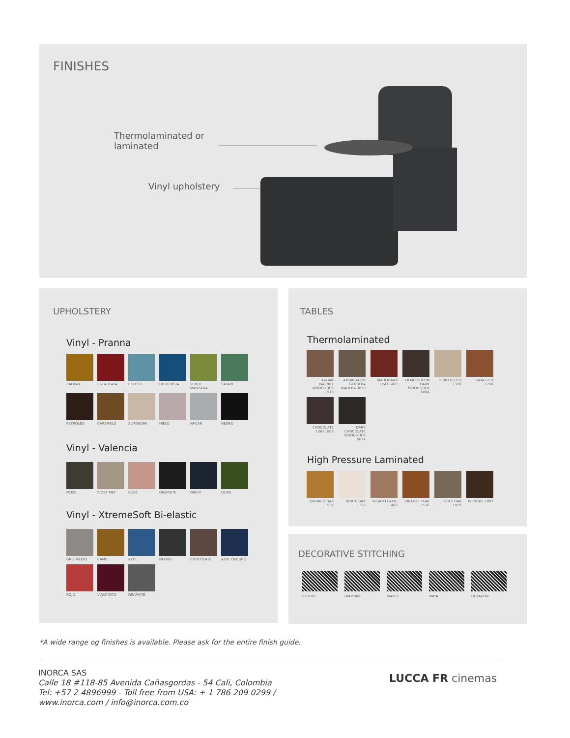FINISHES
Thermolaminated or
laminated
Vinyl upholstery
UPHOLSTERY
Vinyl - Pranna
ZAFRÁN ESCARLATA CELESTE HORTENSIA VERDE MANZANA SAFARI
PETRÓLEO CARAMELO ALMENDRA HIELO NÁCAR NEGRO
Vinyl - Valencia
MOSS IVORY MET ROSÉ GRAPHITE NIGHT OLIVE
Vinyl - XtremeSoft Bi-elastic
GRIS MEDIO CAMEL AZUL NEGRO CHOCOLATE AZUL OSCURO
ROJO VINOTINTO GRAPHITE
TABLES
Thermolaminated
ITALIAN WALNUT WOODSTICK 1513
AMBASADOR GERBERA MADERA 3873
MAHOGANY LISO 1460
OLMO ODEON DARK WOODSTICK 5884
PERILLO LISO 1320
HAYA LISO 1750
CHOCOLATE LISO 1808
DARK CHOCOLATE WOODSTICK 5874
High Pressure Laminated
ONTARIO OAK 1532
WHITE OAK 1336
SEGATO LATTE 1469
VINTAGE TEAK 1516
GREY OAK 1829 WENGUE 1807
DECORATIVE STITCHING
CLOUDS DIAMOND WAVES MAYA HEXAGON
*A wide range og finishes is available. Please ask for the entire finish guide.
INORCA SAS
Calle 18 #118-85 Avenida Cañasgordas - 54 Cali, Colombia
Tel: +57 2 4896999 - Toll free from USA: + 1 786 209 0299 /
www.inorca.com / info@inorca.com.co
LUCCA FR cinemas